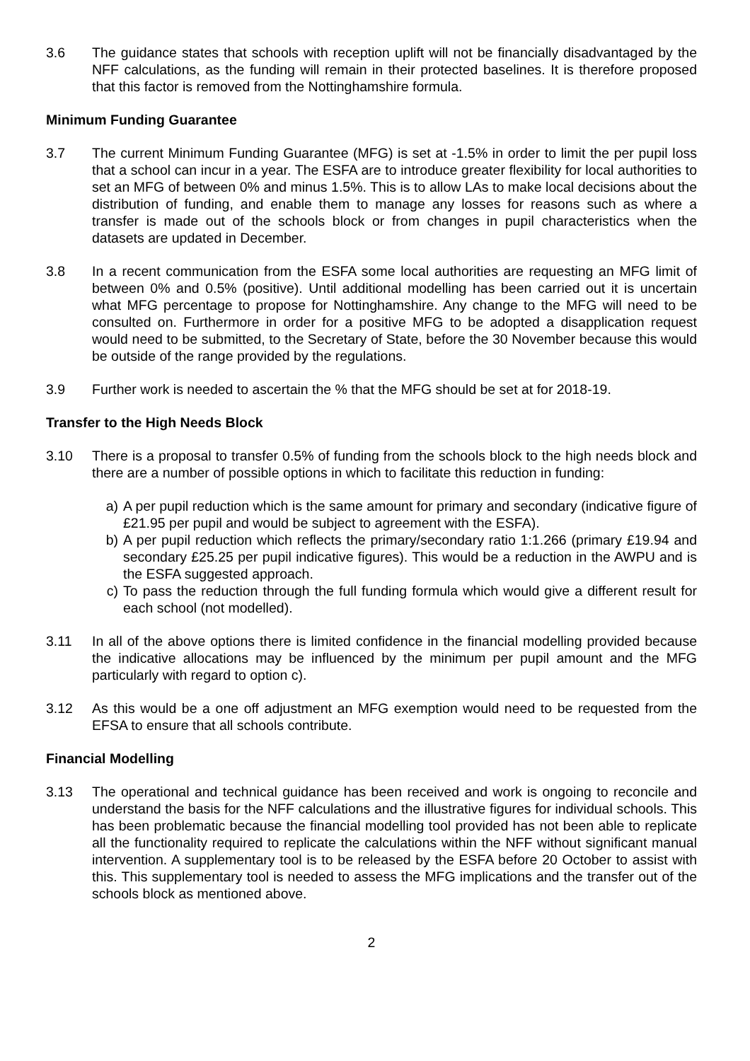3.6 The guidance states that schools with reception uplift will not be financially disadvantaged by the NFF calculations, as the funding will remain in their protected baselines. It is therefore proposed that this factor is removed from the Nottinghamshire formula.
Minimum Funding Guarantee
3.7 The current Minimum Funding Guarantee (MFG) is set at -1.5% in order to limit the per pupil loss that a school can incur in a year. The ESFA are to introduce greater flexibility for local authorities to set an MFG of between 0% and minus 1.5%. This is to allow LAs to make local decisions about the distribution of funding, and enable them to manage any losses for reasons such as where a transfer is made out of the schools block or from changes in pupil characteristics when the datasets are updated in December.
3.8 In a recent communication from the ESFA some local authorities are requesting an MFG limit of between 0% and 0.5% (positive). Until additional modelling has been carried out it is uncertain what MFG percentage to propose for Nottinghamshire. Any change to the MFG will need to be consulted on. Furthermore in order for a positive MFG to be adopted a disapplication request would need to be submitted, to the Secretary of State, before the 30 November because this would be outside of the range provided by the regulations.
3.9 Further work is needed to ascertain the % that the MFG should be set at for 2018-19.
Transfer to the High Needs Block
3.10 There is a proposal to transfer 0.5% of funding from the schools block to the high needs block and there are a number of possible options in which to facilitate this reduction in funding:
a) A per pupil reduction which is the same amount for primary and secondary (indicative figure of £21.95 per pupil and would be subject to agreement with the ESFA).
b) A per pupil reduction which reflects the primary/secondary ratio 1:1.266 (primary £19.94 and secondary £25.25 per pupil indicative figures). This would be a reduction in the AWPU and is the ESFA suggested approach.
c) To pass the reduction through the full funding formula which would give a different result for each school (not modelled).
3.11 In all of the above options there is limited confidence in the financial modelling provided because the indicative allocations may be influenced by the minimum per pupil amount and the MFG particularly with regard to option c).
3.12 As this would be a one off adjustment an MFG exemption would need to be requested from the EFSA to ensure that all schools contribute.
Financial Modelling
3.13 The operational and technical guidance has been received and work is ongoing to reconcile and understand the basis for the NFF calculations and the illustrative figures for individual schools. This has been problematic because the financial modelling tool provided has not been able to replicate all the functionality required to replicate the calculations within the NFF without significant manual intervention. A supplementary tool is to be released by the ESFA before 20 October to assist with this. This supplementary tool is needed to assess the MFG implications and the transfer out of the schools block as mentioned above.
2